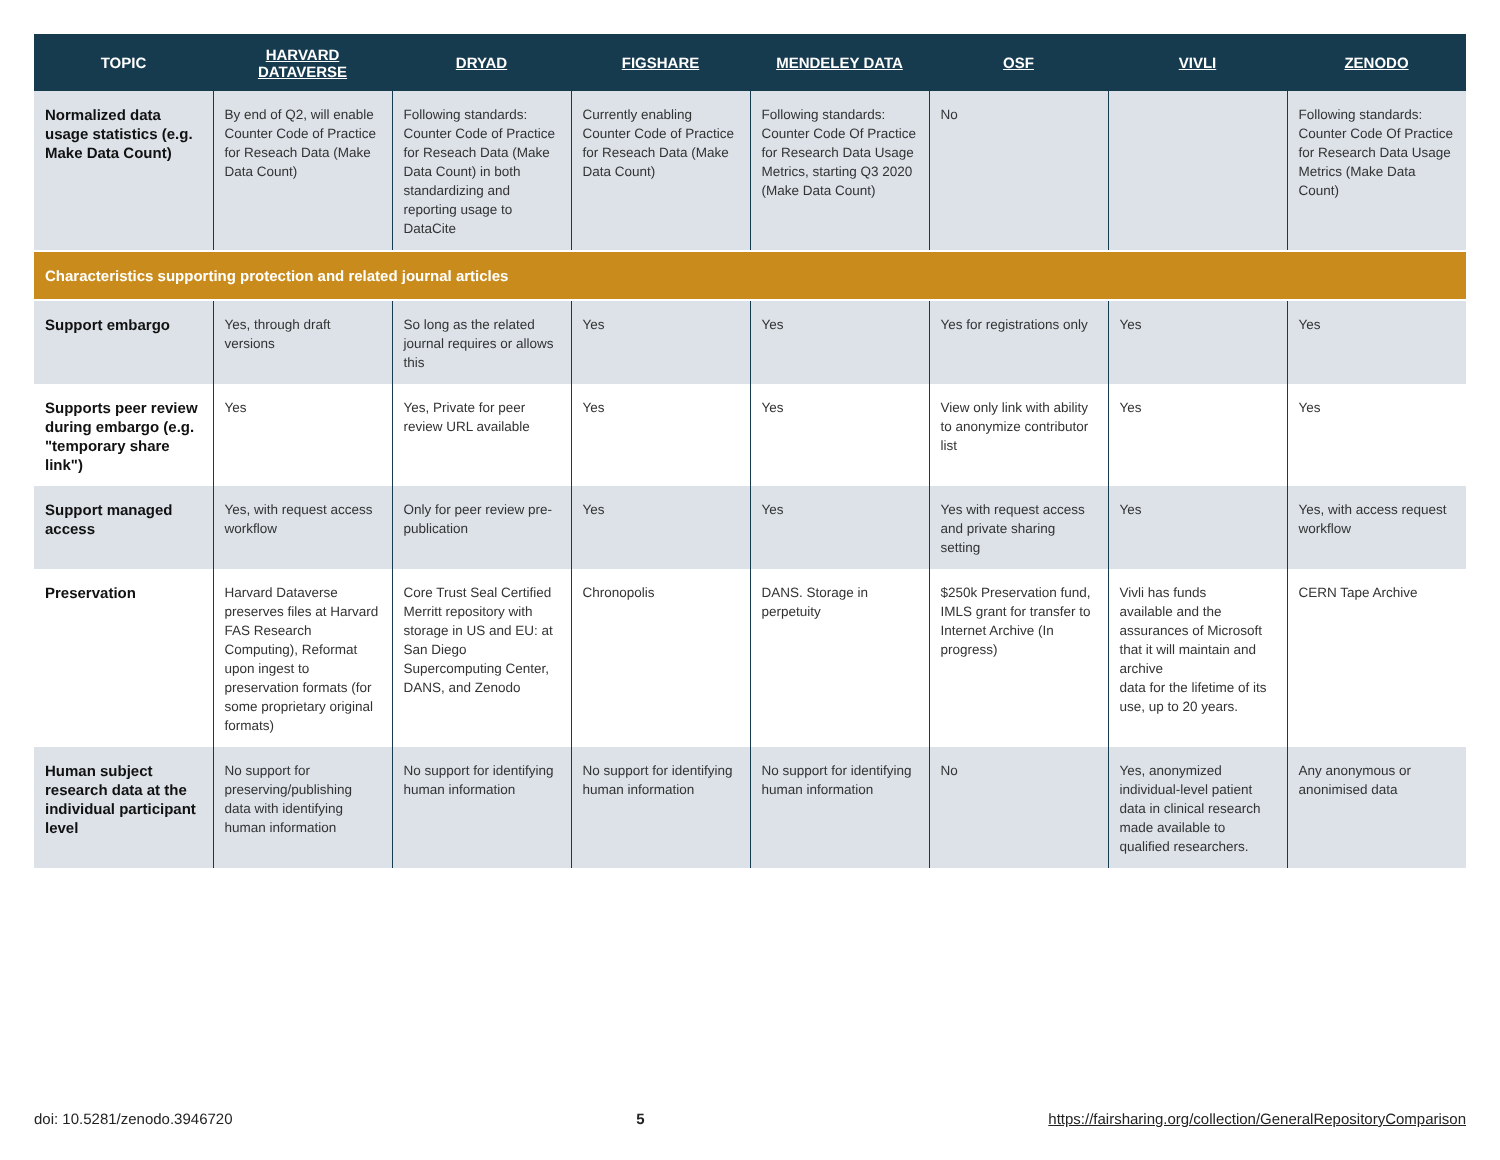| TOPIC | HARVARD DATAVERSE | DRYAD | FIGSHARE | MENDELEY DATA | OSF | VIVLI | ZENODO |
| --- | --- | --- | --- | --- | --- | --- | --- |
| Normalized data usage statistics (e.g. Make Data Count) | By end of Q2, will enable Counter Code of Practice for Reseach Data (Make Data Count) | Following standards: Counter Code of Practice for Reseach Data (Make Data Count) in both standardizing and reporting usage to DataCite | Currently enabling Counter Code of Practice for Reseach Data (Make Data Count) | Following standards: Counter Code Of Practice for Research Data Usage Metrics, starting Q3 2020 (Make Data Count) | No | | Following standards: Counter Code Of Practice for Research Data Usage Metrics (Make Data Count) |
| Characteristics supporting protection and related journal articles | | | | | | | |
| Support embargo | Yes, through draft versions | So long as the related journal requires or allows this | Yes | Yes | Yes for registrations only | Yes | Yes |
| Supports peer review during embargo (e.g. "temporary share link") | Yes | Yes, Private for peer review URL available | Yes | Yes | View only link with ability to anonymize contributor list | Yes | Yes |
| Support managed access | Yes, with request access workflow | Only for peer review pre-publication | Yes | Yes | Yes with request access and private sharing setting | Yes | Yes, with access request workflow |
| Preservation | Harvard Dataverse preserves files at Harvard FAS Research Computing), Reformat upon ingest to preservation formats (for some proprietary original formats) | Core Trust Seal Certified Merritt repository with storage in US and EU: at San Diego Supercomputing Center, DANS, and Zenodo | Chronopolis | DANS. Storage in perpetuity | $250k Preservation fund, IMLS grant for transfer to Internet Archive (In progress) | Vivli has funds available and the assurances of Microsoft that it will maintain and archive data for the lifetime of its use, up to 20 years. | CERN Tape Archive |
| Human subject research data at the individual participant level | No support for preserving/publishing data with identifying human information | No support for identifying human information | No support for identifying human information | No support for identifying human information | No | Yes, anonymized individual-level patient data in clinical research made available to qualified researchers. | Any anonymous or anonimised data |
doi: 10.5281/zenodo.3946720 5 https://fairsharing.org/collection/GeneralRepositoryComparison